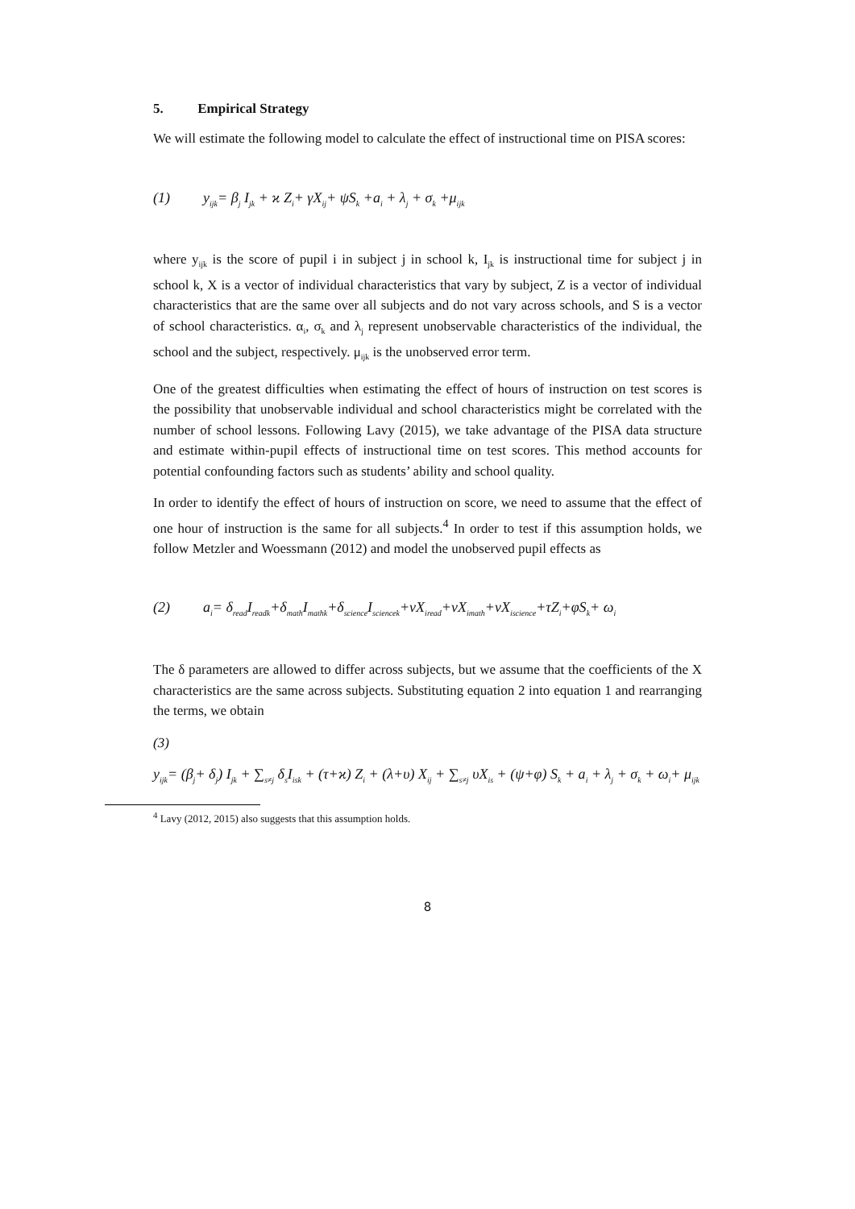5. Empirical Strategy
We will estimate the following model to calculate the effect of instructional time on PISA scores:
(1) y<sub>ijk</sub>= β<sub>j</sub> I<sub>jk</sub> + ϰ Z<sub>i</sub>+ γX<sub>ij</sub>+ ψS<sub>k</sub> +a<sub>i</sub> + λ<sub>j</sub> + σ<sub>k</sub> +μ<sub>ijk</sub>
where y<sub>ijk</sub> is the score of pupil i in subject j in school k, I<sub>jk</sub> is instructional time for subject j in school k, X is a vector of individual characteristics that vary by subject, Z is a vector of individual characteristics that are the same over all subjects and do not vary across schools, and S is a vector of school characteristics. α<sub>i</sub>, σ<sub>k</sub> and λ<sub>j</sub> represent unobservable characteristics of the individual, the school and the subject, respectively. μ<sub>ijk</sub> is the unobserved error term.
One of the greatest difficulties when estimating the effect of hours of instruction on test scores is the possibility that unobservable individual and school characteristics might be correlated with the number of school lessons. Following Lavy (2015), we take advantage of the PISA data structure and estimate within-pupil effects of instructional time on test scores. This method accounts for potential confounding factors such as students’ ability and school quality.
In order to identify the effect of hours of instruction on score, we need to assume that the effect of one hour of instruction is the same for all subjects.<sup>4</sup> In order to test if this assumption holds, we follow Metzler and Woessmann (2012) and model the unobserved pupil effects as
(2) a<sub>i</sub>= δ<sub>read</sub>I<sub>readk</sub>+δ<sub>math</sub>I<sub>mathk</sub>+δ<sub>science</sub>I<sub>sciencek</sub>+νX<sub>iread</sub>+νX<sub>imath</sub>+νX<sub>iscience</sub>+τZ<sub>i</sub>+φS<sub>k</sub>+ ω<sub>i</sub>
The δ parameters are allowed to differ across subjects, but we assume that the coefficients of the X characteristics are the same across subjects. Substituting equation 2 into equation 1 and rearranging the terms, we obtain
(3)
y<sub>ijk</sub>= (β<sub>j</sub>+ δ<sub>j</sub>) I<sub>jk</sub> + ∑<sub>s≠j</sub> δ<sub>s</sub>I<sub>isk</sub> + (τ+ϰ) Z<sub>i</sub> + (λ+υ) X<sub>ij</sub> + ∑<sub>s≠j</sub> υX<sub>is</sub> + (ψ+φ) S<sub>k</sub> + a<sub>i</sub> + λ<sub>j</sub> + σ<sub>k</sub> + ω<sub>i</sub>+ μ<sub>ijk</sub>
<sup>4</sup> Lavy (2012, 2015) also suggests that this assumption holds.
8